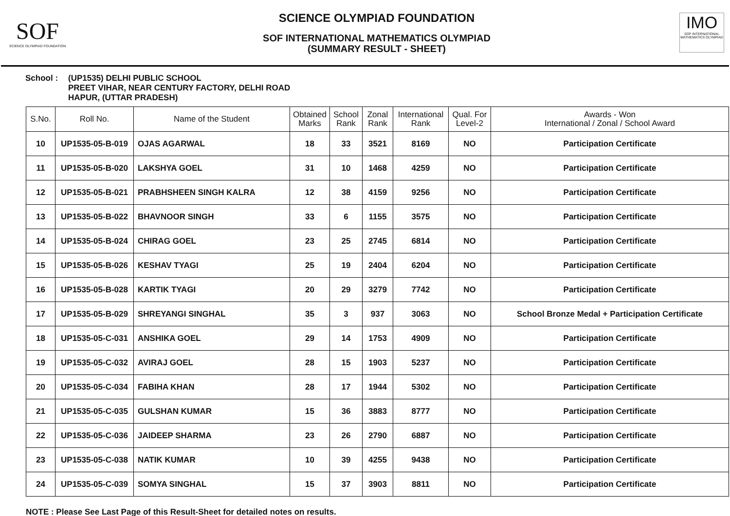SOF
SCIENCE OLYMPIAD FOUNDATION
SCIENCE OLYMPIAD FOUNDATION
SOF INTERNATIONAL MATHEMATICS OLYMPIAD
(SUMMARY RESULT - SHEET)
IMO
SOF INTERNATIONAL MATHEMATICS OLYMPIAD
School : (UP1535) DELHI PUBLIC SCHOOL
PREET VIHAR, NEAR CENTURY FACTORY, DELHI ROAD
HAPUR, (UTTAR PRADESH)
| S.No. | Roll No. | Name of the Student | Obtained Marks | School Rank | Zonal Rank | International Rank | Qual. For Level-2 | Awards - Won International / Zonal / School Award |
| --- | --- | --- | --- | --- | --- | --- | --- | --- |
| 10 | UP1535-05-B-019 | OJAS AGARWAL | 18 | 33 | 3521 | 8169 | NO | Participation Certificate |
| 11 | UP1535-05-B-020 | LAKSHYA GOEL | 31 | 10 | 1468 | 4259 | NO | Participation Certificate |
| 12 | UP1535-05-B-021 | PRABHSHEEN SINGH KALRA | 12 | 38 | 4159 | 9256 | NO | Participation Certificate |
| 13 | UP1535-05-B-022 | BHAVNOOR SINGH | 33 | 6 | 1155 | 3575 | NO | Participation Certificate |
| 14 | UP1535-05-B-024 | CHIRAG GOEL | 23 | 25 | 2745 | 6814 | NO | Participation Certificate |
| 15 | UP1535-05-B-026 | KESHAV TYAGI | 25 | 19 | 2404 | 6204 | NO | Participation Certificate |
| 16 | UP1535-05-B-028 | KARTIK TYAGI | 20 | 29 | 3279 | 7742 | NO | Participation Certificate |
| 17 | UP1535-05-B-029 | SHREYANGI SINGHAL | 35 | 3 | 937 | 3063 | NO | School Bronze Medal + Participation Certificate |
| 18 | UP1535-05-C-031 | ANSHIKA GOEL | 29 | 14 | 1753 | 4909 | NO | Participation Certificate |
| 19 | UP1535-05-C-032 | AVIRAJ GOEL | 28 | 15 | 1903 | 5237 | NO | Participation Certificate |
| 20 | UP1535-05-C-034 | FABIHA KHAN | 28 | 17 | 1944 | 5302 | NO | Participation Certificate |
| 21 | UP1535-05-C-035 | GULSHAN KUMAR | 15 | 36 | 3883 | 8777 | NO | Participation Certificate |
| 22 | UP1535-05-C-036 | JAIDEEP SHARMA | 23 | 26 | 2790 | 6887 | NO | Participation Certificate |
| 23 | UP1535-05-C-038 | NATIK KUMAR | 10 | 39 | 4255 | 9438 | NO | Participation Certificate |
| 24 | UP1535-05-C-039 | SOMYA SINGHAL | 15 | 37 | 3903 | 8811 | NO | Participation Certificate |
NOTE : Please See Last Page of this Result-Sheet for detailed notes on results.